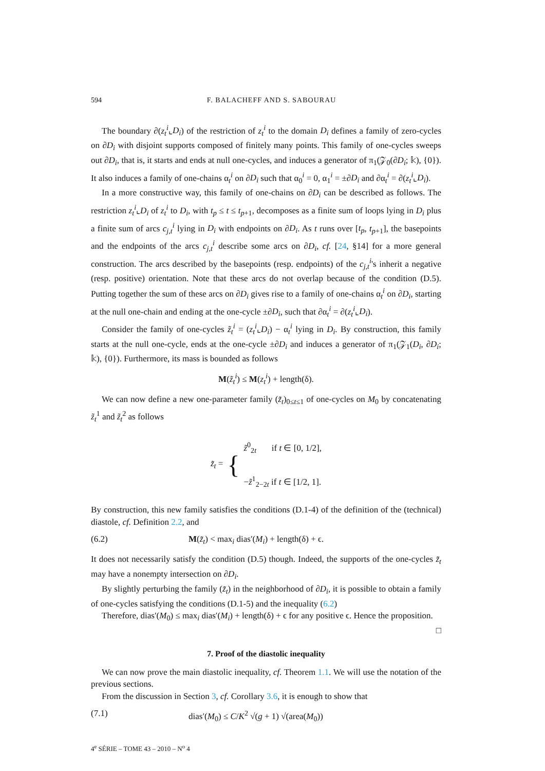594 F. BALACHEFF AND S. SABOURAU
The boundary ∂(z<sub>t</sub><sup>i</sup>⌞D<sub>i</sub>) of the restriction of z<sub>t</sub><sup>i</sup> to the domain D<sub>i</sub> defines a family of zero-cycles on ∂D<sub>i</sub> with disjoint supports composed of finitely many points. This family of one-cycles sweeps out ∂D<sub>i</sub>, that is, it starts and ends at null one-cycles, and induces a generator of π<sub>1</sub>(𝒵<sub>0</sub>(∂D<sub>i</sub>; 𝕜), {0}). It also induces a family of one-chains α<sub>t</sub><sup>i</sup> on ∂D<sub>i</sub> such that α<sub>0</sub><sup>i</sup> = 0, α<sub>1</sub><sup>i</sup> = ±∂D<sub>i</sub> and ∂α<sub>t</sub><sup>i</sup> = ∂(z<sub>t</sub><sup>i</sup>⌞D<sub>i</sub>).
In a more constructive way, this family of one-chains on ∂D<sub>i</sub> can be described as follows. The restriction z<sub>t</sub><sup>i</sup>⌞D<sub>i</sub> of z<sub>t</sub><sup>i</sup> to D<sub>i</sub>, with t<sub>p</sub> ≤ t ≤ t<sub>p+1</sub>, decomposes as a finite sum of loops lying in D<sub>i</sub> plus a finite sum of arcs c<sub>j,t</sub><sup>i</sup> lying in D<sub>i</sub> with endpoints on ∂D<sub>i</sub>. As t runs over [t<sub>p</sub>, t<sub>p+1</sub>], the basepoints and the endpoints of the arcs c<sub>j,t</sub><sup>i</sup> describe some arcs on ∂D<sub>i</sub>, cf. [24, §14] for a more general construction. The arcs described by the basepoints (resp. endpoints) of the c<sub>j,t</sub><sup>i</sup>'s inherit a negative (resp. positive) orientation. Note that these arcs do not overlap because of the condition (D.5). Putting together the sum of these arcs on ∂D<sub>i</sub> gives rise to a family of one-chains α<sub>t</sub><sup>i</sup> on ∂D<sub>i</sub>, starting at the null one-chain and ending at the one-cycle ±∂D<sub>i</sub>, such that ∂α<sub>t</sub><sup>i</sup> = ∂(z<sub>t</sub><sup>i</sup>⌞D<sub>i</sub>).
Consider the family of one-cycles z̃<sub>t</sub><sup>i</sup> = (z<sub>t</sub><sup>i</sup>⌞D<sub>i</sub>) − α<sub>t</sub><sup>i</sup> lying in D<sub>i</sub>. By construction, this family starts at the null one-cycle, ends at the one-cycle ±∂D<sub>i</sub> and induces a generator of π<sub>1</sub>(𝒵<sub>1</sub>(D<sub>i</sub>, ∂D<sub>i</sub>; 𝕜), {0}). Furthermore, its mass is bounded as follows
M(z̃<sub>t</sub><sup>i</sup>) ≤ M(z<sub>t</sub><sup>i</sup>) + length(δ).
We can now define a new one-parameter family (z̃<sub>t</sub>)<sub>0≤t≤1</sub> of one-cycles on M<sub>0</sub> by concatenating z̃<sub>t</sub><sup>1</sup> and z̃<sub>t</sub><sup>2</sup> as follows
z̃<sub>t</sub> = { z̃<sup>0</sup><sub>2t</sub> if t ∈ [0, 1/2],
−z̃<sup>1</sup><sub>2−2t</sub> if t ∈ [1/2, 1].
By construction, this new family satisfies the conditions (D.1-4) of the definition of the (technical) diastole, cf. Definition 2.2, and
(6.2) M(z̃<sub>t</sub>) < max<sub>i</sub> dias′(M<sub>i</sub>) + length(δ) + ϵ.
It does not necessarily satisfy the condition (D.5) though. Indeed, the supports of the one-cycles z̃<sub>t</sub> may have a nonempty intersection on ∂D<sub>i</sub>.
By slightly perturbing the family (z̃<sub>t</sub>) in the neighborhood of ∂D<sub>i</sub>, it is possible to obtain a family of one-cycles satisfying the conditions (D.1-5) and the inequality (6.2)
Therefore, dias′(M<sub>0</sub>) ≤ max<sub>i</sub> dias′(M<sub>i</sub>) + length(δ) + ϵ for any positive ϵ. Hence the proposition. □
7. Proof of the diastolic inequality
We can now prove the main diastolic inequality, cf. Theorem 1.1. We will use the notation of the previous sections.
From the discussion in Section 3, cf. Corollary 3.6, it is enough to show that
(7.1) dias′(M<sub>0</sub>) ≤ C/K<sup>2</sup> √(g + 1) √(area(M<sub>0</sub>))
4<sup>e</sup> SÉRIE – TOME 43 – 2010 – N<sup>o</sup> 4